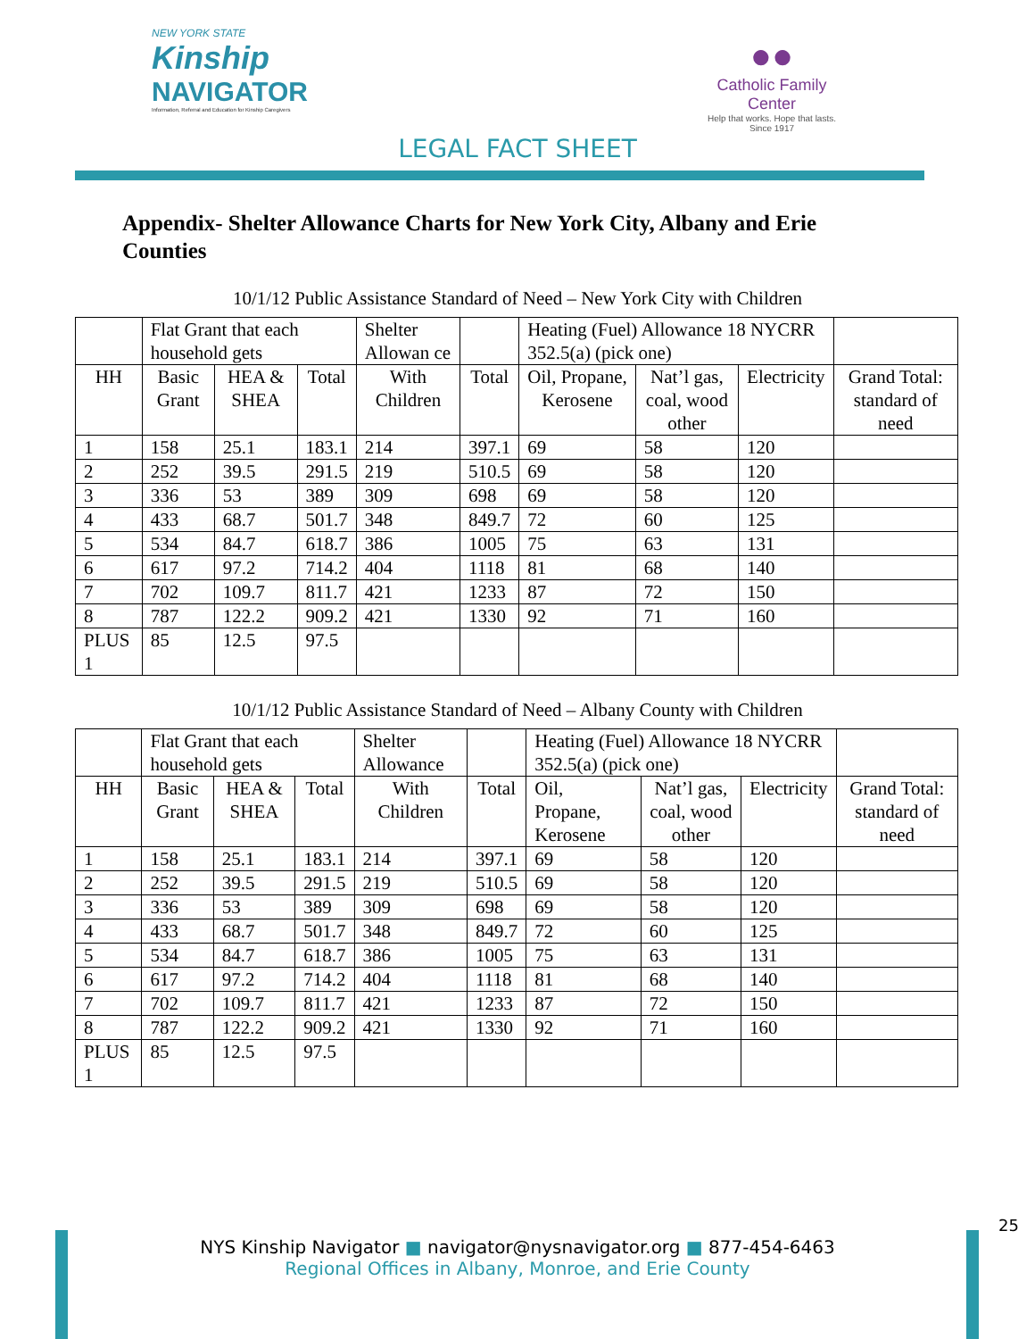NEW YORK STATE
Kinship
NAVIGATOR
Information, Referral and Education for Kinship Caregivers
●●
Catholic Family Center
Help that works. Hope that lasts.
Since 1917
LEGAL FACT SHEET
Appendix- Shelter Allowance Charts for New York City, Albany and Erie Counties
10/1/12 Public Assistance Standard of Need – New York City with Children
| | Flat Grant that each household gets | | | Shelter Allowan ce | | Heating (Fuel) Allowance 18 NYCRR 352.5(a) (pick one) | | | |
| --- | --- | --- | --- | --- | --- | --- | --- | --- | --- |
| HH | Basic Grant | HEA & SHEA | Total | With Children | Total | Oil, Propane, Kerosene | Nat’l gas, coal, wood other | Electricity | Grand Total: standard of need |
| 1 | 158 | 25.1 | 183.1 | 214 | 397.1 | 69 | 58 | 120 | |
| 2 | 252 | 39.5 | 291.5 | 219 | 510.5 | 69 | 58 | 120 | |
| 3 | 336 | 53 | 389 | 309 | 698 | 69 | 58 | 120 | |
| 4 | 433 | 68.7 | 501.7 | 348 | 849.7 | 72 | 60 | 125 | |
| 5 | 534 | 84.7 | 618.7 | 386 | 1005 | 75 | 63 | 131 | |
| 6 | 617 | 97.2 | 714.2 | 404 | 1118 | 81 | 68 | 140 | |
| 7 | 702 | 109.7 | 811.7 | 421 | 1233 | 87 | 72 | 150 | |
| 8 | 787 | 122.2 | 909.2 | 421 | 1330 | 92 | 71 | 160 | |
| PLUS 1 | 85 | 12.5 | 97.5 | | | | | | |
10/1/12 Public Assistance Standard of Need – Albany County with Children
| | Flat Grant that each household gets | | | Shelter Allowance | | Heating (Fuel) Allowance 18 NYCRR 352.5(a) (pick one) | | | |
| --- | --- | --- | --- | --- | --- | --- | --- | --- | --- |
| HH | Basic Grant | HEA & SHEA | Total | With Children | Total | Oil, Propane, Kerosene | Nat’l gas, coal, wood other | Electricity | Grand Total: standard of need |
| 1 | 158 | 25.1 | 183.1 | 214 | 397.1 | 69 | 58 | 120 | |
| 2 | 252 | 39.5 | 291.5 | 219 | 510.5 | 69 | 58 | 120 | |
| 3 | 336 | 53 | 389 | 309 | 698 | 69 | 58 | 120 | |
| 4 | 433 | 68.7 | 501.7 | 348 | 849.7 | 72 | 60 | 125 | |
| 5 | 534 | 84.7 | 618.7 | 386 | 1005 | 75 | 63 | 131 | |
| 6 | 617 | 97.2 | 714.2 | 404 | 1118 | 81 | 68 | 140 | |
| 7 | 702 | 109.7 | 811.7 | 421 | 1233 | 87 | 72 | 150 | |
| 8 | 787 | 122.2 | 909.2 | 421 | 1330 | 92 | 71 | 160 | |
| PLUS 1 | 85 | 12.5 | 97.5 | | | | | | |
25
NYS Kinship Navigator ■ navigator@nysnavigator.org ■ 877-454-6463
Regional Offices in Albany, Monroe, and Erie County